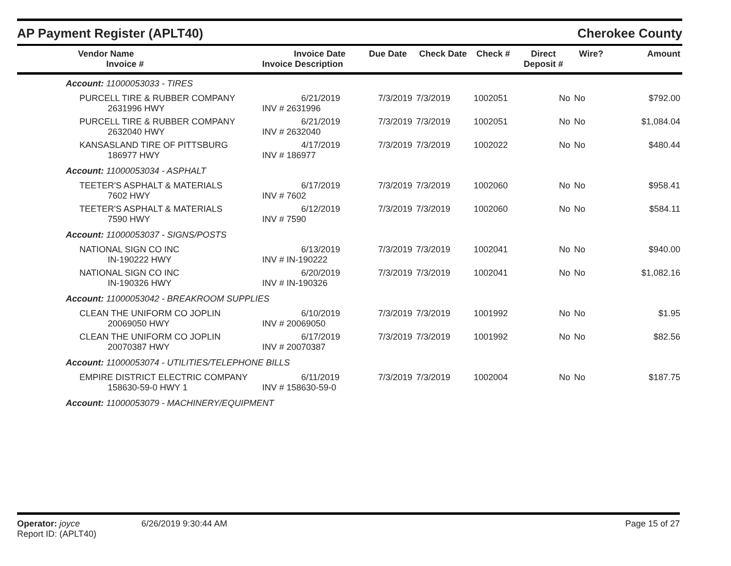AP Payment Register (APLT40)
Cherokee County
| Vendor Name Invoice # | Invoice Date Invoice Description | Due Date | Check Date | Check # | Direct Deposit # | Wire? | Amount |
| --- | --- | --- | --- | --- | --- | --- | --- |
| Account: 11000053033 - TIRES | | | | | | | |
| PURCELL TIRE & RUBBER COMPANY 2631996 HWY | 6/21/2019 INV # 2631996 | 7/3/2019 | 7/3/2019 | 1002051 | No | No | $792.00 |
| PURCELL TIRE & RUBBER COMPANY 2632040 HWY | 6/21/2019 INV # 2632040 | 7/3/2019 | 7/3/2019 | 1002051 | No | No | $1,084.04 |
| KANSASLAND TIRE OF PITTSBURG 186977 HWY | 4/17/2019 INV # 186977 | 7/3/2019 | 7/3/2019 | 1002022 | No | No | $480.44 |
| Account: 11000053034 - ASPHALT | | | | | | | |
| TEETER'S ASPHALT & MATERIALS 7602 HWY | 6/17/2019 INV # 7602 | 7/3/2019 | 7/3/2019 | 1002060 | No | No | $958.41 |
| TEETER'S ASPHALT & MATERIALS 7590 HWY | 6/12/2019 INV # 7590 | 7/3/2019 | 7/3/2019 | 1002060 | No | No | $584.11 |
| Account: 11000053037 - SIGNS/POSTS | | | | | | | |
| NATIONAL SIGN CO INC IN-190222 HWY | 6/13/2019 INV # IN-190222 | 7/3/2019 | 7/3/2019 | 1002041 | No | No | $940.00 |
| NATIONAL SIGN CO INC IN-190326 HWY | 6/20/2019 INV # IN-190326 | 7/3/2019 | 7/3/2019 | 1002041 | No | No | $1,082.16 |
| Account: 11000053042 - BREAKROOM SUPPLIES | | | | | | | |
| CLEAN THE UNIFORM CO JOPLIN 20069050 HWY | 6/10/2019 INV # 20069050 | 7/3/2019 | 7/3/2019 | 1001992 | No | No | $1.95 |
| CLEAN THE UNIFORM CO JOPLIN 20070387 HWY | 6/17/2019 INV # 20070387 | 7/3/2019 | 7/3/2019 | 1001992 | No | No | $82.56 |
| Account: 11000053074 - UTILITIES/TELEPHONE BILLS | | | | | | | |
| EMPIRE DISTRICT ELECTRIC COMPANY 158630-59-0 HWY 1 | 6/11/2019 INV # 158630-59-0 | 7/3/2019 | 7/3/2019 | 1002004 | No | No | $187.75 |
| Account: 11000053079 - MACHINERY/EQUIPMENT | | | | | | | |
Operator: joyce
Report ID: (APLT40)
6/26/2019 9:30:44 AM Page 15 of 27